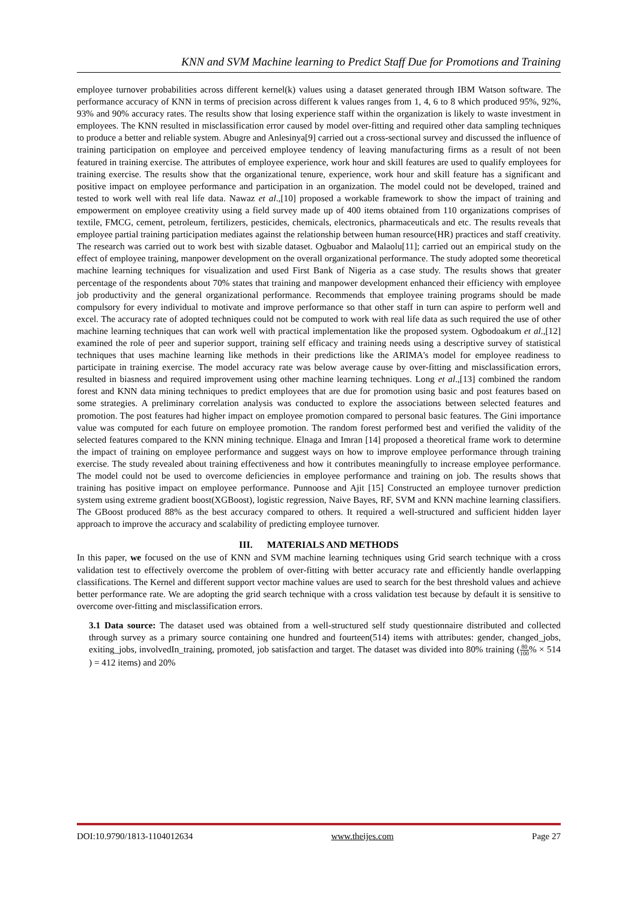KNN and SVM Machine learning to Predict Staff Due for Promotions and Training
employee turnover probabilities across different kernel(k) values using a dataset generated through IBM Watson software. The performance accuracy of KNN in terms of precision across different k values ranges from 1, 4, 6 to 8 which produced 95%, 92%, 93% and 90% accuracy rates. The results show that losing experience staff within the organization is likely to waste investment in employees. The KNN resulted in misclassification error caused by model over-fitting and required other data sampling techniques to produce a better and reliable system. Abugre and Anlesinya[9] carried out a cross-sectional survey and discussed the influence of training participation on employee and perceived employee tendency of leaving manufacturing firms as a result of not been featured in training exercise. The attributes of employee experience, work hour and skill features are used to qualify employees for training exercise. The results show that the organizational tenure, experience, work hour and skill feature has a significant and positive impact on employee performance and participation in an organization. The model could not be developed, trained and tested to work well with real life data. Nawaz et al.,[10] proposed a workable framework to show the impact of training and empowerment on employee creativity using a field survey made up of 400 items obtained from 110 organizations comprises of textile, FMCG, cement, petroleum, fertilizers, pesticides, chemicals, electronics, pharmaceuticals and etc. The results reveals that employee partial training participation mediates against the relationship between human resource(HR) practices and staff creativity. The research was carried out to work best with sizable dataset. Ogbuabor and Malaolu[11]; carried out an empirical study on the effect of employee training, manpower development on the overall organizational performance. The study adopted some theoretical machine learning techniques for visualization and used First Bank of Nigeria as a case study. The results shows that greater percentage of the respondents about 70% states that training and manpower development enhanced their efficiency with employee job productivity and the general organizational performance. Recommends that employee training programs should be made compulsory for every individual to motivate and improve performance so that other staff in turn can aspire to perform well and excel. The accuracy rate of adopted techniques could not be computed to work with real life data as such required the use of other machine learning techniques that can work well with practical implementation like the proposed system. Ogbodoakum et al.,[12] examined the role of peer and superior support, training self efficacy and training needs using a descriptive survey of statistical techniques that uses machine learning like methods in their predictions like the ARIMA's model for employee readiness to participate in training exercise. The model accuracy rate was below average cause by over-fitting and misclassification errors, resulted in biasness and required improvement using other machine learning techniques. Long et al.,[13] combined the random forest and KNN data mining techniques to predict employees that are due for promotion using basic and post features based on some strategies. A preliminary correlation analysis was conducted to explore the associations between selected features and promotion. The post features had higher impact on employee promotion compared to personal basic features. The Gini importance value was computed for each future on employee promotion. The random forest performed best and verified the validity of the selected features compared to the KNN mining technique. Elnaga and Imran [14] proposed a theoretical frame work to determine the impact of training on employee performance and suggest ways on how to improve employee performance through training exercise. The study revealed about training effectiveness and how it contributes meaningfully to increase employee performance. The model could not be used to overcome deficiencies in employee performance and training on job. The results shows that training has positive impact on employee performance. Punnoose and Ajit [15] Constructed an employee turnover prediction system using extreme gradient boost(XGBoost), logistic regression, Naive Bayes, RF, SVM and KNN machine learning classifiers. The GBoost produced 88% as the best accuracy compared to others. It required a well-structured and sufficient hidden layer approach to improve the accuracy and scalability of predicting employee turnover.
III. MATERIALS AND METHODS
In this paper, we focused on the use of KNN and SVM machine learning techniques using Grid search technique with a cross validation test to effectively overcome the problem of over-fitting with better accuracy rate and efficiently handle overlapping classifications. The Kernel and different support vector machine values are used to search for the best threshold values and achieve better performance rate. We are adopting the grid search technique with a cross validation test because by default it is sensitive to overcome over-fitting and misclassification errors.
3.1 Data source: The dataset used was obtained from a well-structured self study questionnaire distributed and collected through survey as a primary source containing one hundred and fourteen(514) items with attributes: gender, changed_jobs, exiting_jobs, involvedIn_training, promoted, job satisfaction and target. The dataset was divided into 80% training (80 100% × 514 ) = 412 items) and 20%
DOI:10.9790/1813-1104012634 www.theijes.com Page 27